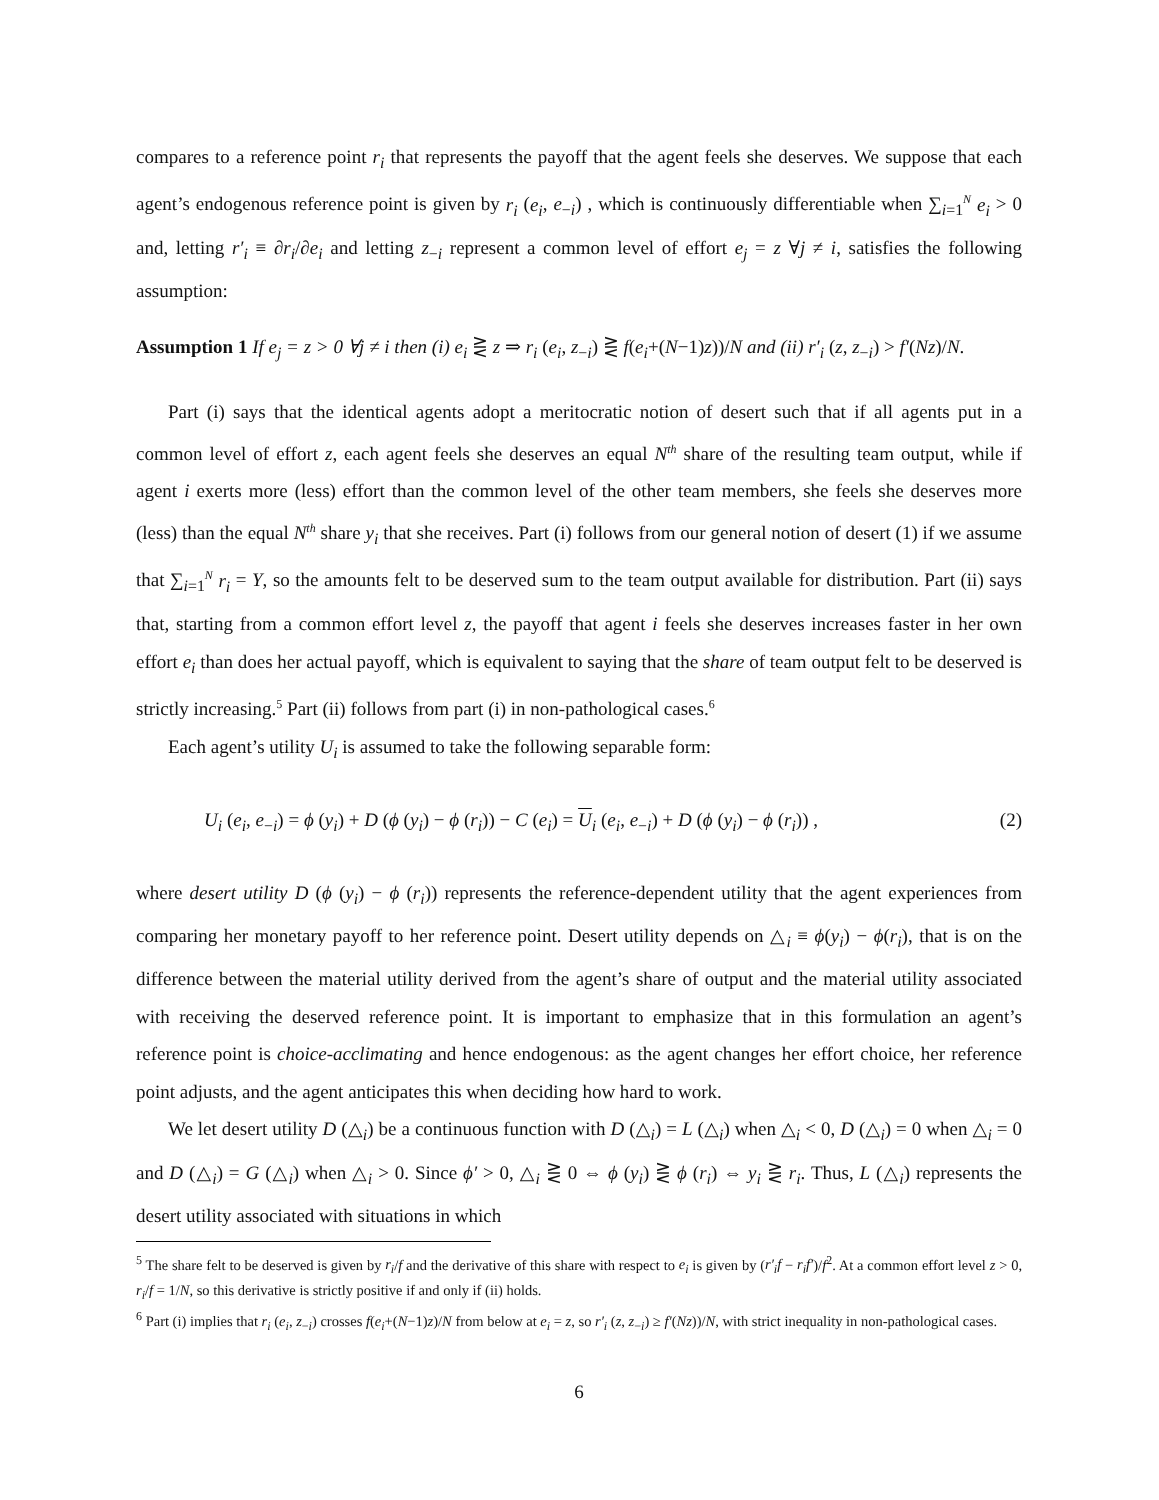compares to a reference point r<sub>i</sub> that represents the payoff that the agent feels she deserves. We suppose that each agent’s endogenous reference point is given by r<sub>i</sub> (e<sub>i</sub>, e<sub>−i</sub>) , which is continuously differentiable when ∑<sub>i=1</sub><sup>N</sup> e<sub>i</sub> > 0 and, letting r′<sub>i</sub> ≡ ∂r<sub>i</sub>/∂e<sub>i</sub> and letting z<sub>−i</sub> represent a common level of effort e<sub>j</sub> = z ∀j ≠ i, satisfies the following assumption:
Assumption 1 If e<sub>j</sub> = z > 0 ∀j ≠ i then (i) e<sub>i</sub> ⋛ z ⇒ r<sub>i</sub> (e<sub>i</sub>, z<sub>−i</sub>) ⋛ f(e<sub>i</sub>+(N−1)z))/N and (ii) r′<sub>i</sub> (z, z<sub>−i</sub>) > f′(Nz)/N.
Part (i) says that the identical agents adopt a meritocratic notion of desert such that if all agents put in a common level of effort z, each agent feels she deserves an equal N<sup>th</sup> share of the resulting team output, while if agent i exerts more (less) effort than the common level of the other team members, she feels she deserves more (less) than the equal N<sup>th</sup> share y<sub>i</sub> that she receives. Part (i) follows from our general notion of desert (1) if we assume that ∑<sub>i=1</sub><sup>N</sup> r<sub>i</sub> = Y, so the amounts felt to be deserved sum to the team output available for distribution. Part (ii) says that, starting from a common effort level z, the payoff that agent i feels she deserves increases faster in her own effort e<sub>i</sub> than does her actual payoff, which is equivalent to saying that the share of team output felt to be deserved is strictly increasing.<sup>5</sup> Part (ii) follows from part (i) in non-pathological cases.<sup>6</sup>
Each agent’s utility U<sub>i</sub> is assumed to take the following separable form:
U<sub>i</sub> (e<sub>i</sub>, e<sub>−i</sub>) = ϕ (y<sub>i</sub>) + D (ϕ (y<sub>i</sub>) − ϕ (r<sub>i</sub>)) − C (e<sub>i</sub>) = U<sub>i</sub> (e<sub>i</sub>, e<sub>−i</sub>) + D (ϕ (y<sub>i</sub>) − ϕ (r<sub>i</sub>)) , (2)
where desert utility D (ϕ (y<sub>i</sub>) − ϕ (r<sub>i</sub>)) represents the reference-dependent utility that the agent experiences from comparing her monetary payoff to her reference point. Desert utility depends on △<sub>i</sub> ≡ ϕ(y<sub>i</sub>) − ϕ(r<sub>i</sub>), that is on the difference between the material utility derived from the agent’s share of output and the material utility associated with receiving the deserved reference point. It is important to emphasize that in this formulation an agent’s reference point is choice-acclimating and hence endogenous: as the agent changes her effort choice, her reference point adjusts, and the agent anticipates this when deciding how hard to work.
We let desert utility D (△<sub>i</sub>) be a continuous function with D (△<sub>i</sub>) = L (△<sub>i</sub>) when △<sub>i</sub> < 0, D (△<sub>i</sub>) = 0 when △<sub>i</sub> = 0 and D (△<sub>i</sub>) = G (△<sub>i</sub>) when △<sub>i</sub> > 0. Since ϕ′ > 0, △<sub>i</sub> ⋛ 0 ⇔ ϕ (y<sub>i</sub>) ⋛ ϕ (r<sub>i</sub>) ⇔ y<sub>i</sub> ⋛ r<sub>i</sub>. Thus, L (△<sub>i</sub>) represents the desert utility associated with situations in which
<sup>5</sup> The share felt to be deserved is given by r<sub>i</sub>/f and the derivative of this share with respect to e<sub>i</sub> is given by (r′<sub>i</sub>f − r<sub>i</sub>f′)/f<sup>2</sup>. At a common effort level z > 0, r<sub>i</sub>/f = 1/N, so this derivative is strictly positive if and only if (ii) holds.
<sup>6</sup> Part (i) implies that r<sub>i</sub> (e<sub>i</sub>, z<sub>−i</sub>) crosses f(e<sub>i</sub>+(N−1)z)/N from below at e<sub>i</sub> = z, so r′<sub>i</sub> (z, z<sub>−i</sub>) ≥ f′(Nz))/N, with strict inequality in non-pathological cases.
6